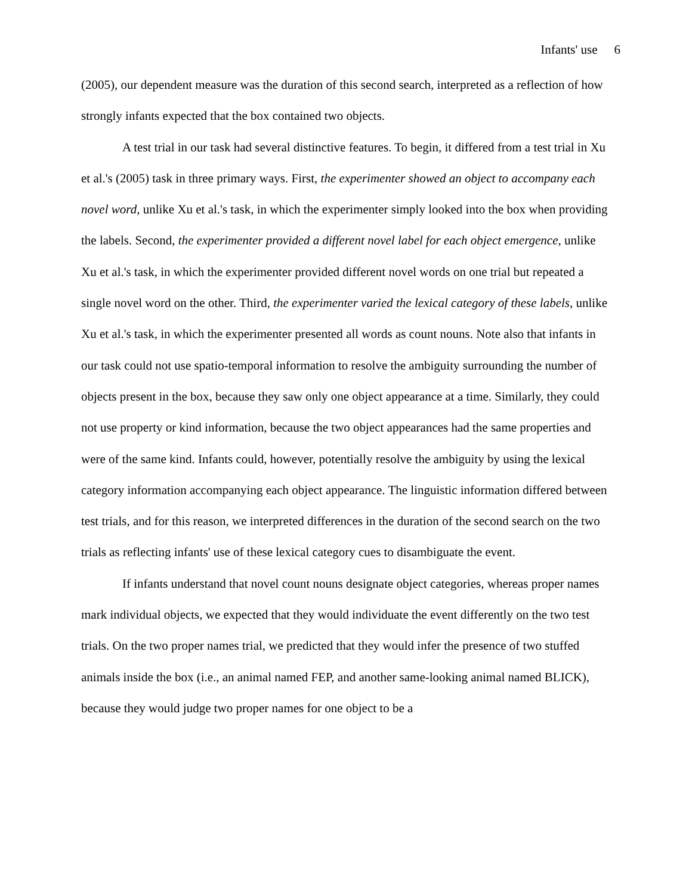Infants' use 6
(2005), our dependent measure was the duration of this second search, interpreted as a reflection of how strongly infants expected that the box contained two objects.
A test trial in our task had several distinctive features. To begin, it differed from a test trial in Xu et al.'s (2005) task in three primary ways. First, the experimenter showed an object to accompany each novel word, unlike Xu et al.'s task, in which the experimenter simply looked into the box when providing the labels. Second, the experimenter provided a different novel label for each object emergence, unlike Xu et al.'s task, in which the experimenter provided different novel words on one trial but repeated a single novel word on the other. Third, the experimenter varied the lexical category of these labels, unlike Xu et al.'s task, in which the experimenter presented all words as count nouns. Note also that infants in our task could not use spatio-temporal information to resolve the ambiguity surrounding the number of objects present in the box, because they saw only one object appearance at a time. Similarly, they could not use property or kind information, because the two object appearances had the same properties and were of the same kind. Infants could, however, potentially resolve the ambiguity by using the lexical category information accompanying each object appearance. The linguistic information differed between test trials, and for this reason, we interpreted differences in the duration of the second search on the two trials as reflecting infants' use of these lexical category cues to disambiguate the event.
If infants understand that novel count nouns designate object categories, whereas proper names mark individual objects, we expected that they would individuate the event differently on the two test trials. On the two proper names trial, we predicted that they would infer the presence of two stuffed animals inside the box (i.e., an animal named FEP, and another same-looking animal named BLICK), because they would judge two proper names for one object to be a